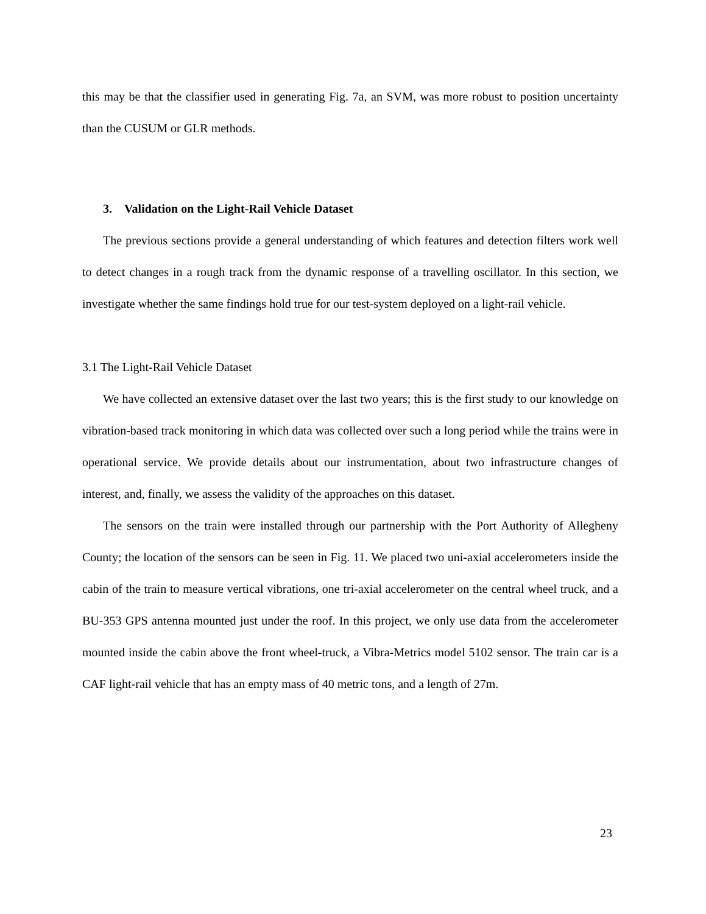this may be that the classifier used in generating Fig. 7a, an SVM, was more robust to position uncertainty than the CUSUM or GLR methods.
3. Validation on the Light-Rail Vehicle Dataset
The previous sections provide a general understanding of which features and detection filters work well to detect changes in a rough track from the dynamic response of a travelling oscillator. In this section, we investigate whether the same findings hold true for our test-system deployed on a light-rail vehicle.
3.1 The Light-Rail Vehicle Dataset
We have collected an extensive dataset over the last two years; this is the first study to our knowledge on vibration-based track monitoring in which data was collected over such a long period while the trains were in operational service. We provide details about our instrumentation, about two infrastructure changes of interest, and, finally, we assess the validity of the approaches on this dataset.
The sensors on the train were installed through our partnership with the Port Authority of Allegheny County; the location of the sensors can be seen in Fig. 11. We placed two uni-axial accelerometers inside the cabin of the train to measure vertical vibrations, one tri-axial accelerometer on the central wheel truck, and a BU-353 GPS antenna mounted just under the roof. In this project, we only use data from the accelerometer mounted inside the cabin above the front wheel-truck, a Vibra-Metrics model 5102 sensor. The train car is a CAF light-rail vehicle that has an empty mass of 40 metric tons, and a length of 27m.
23